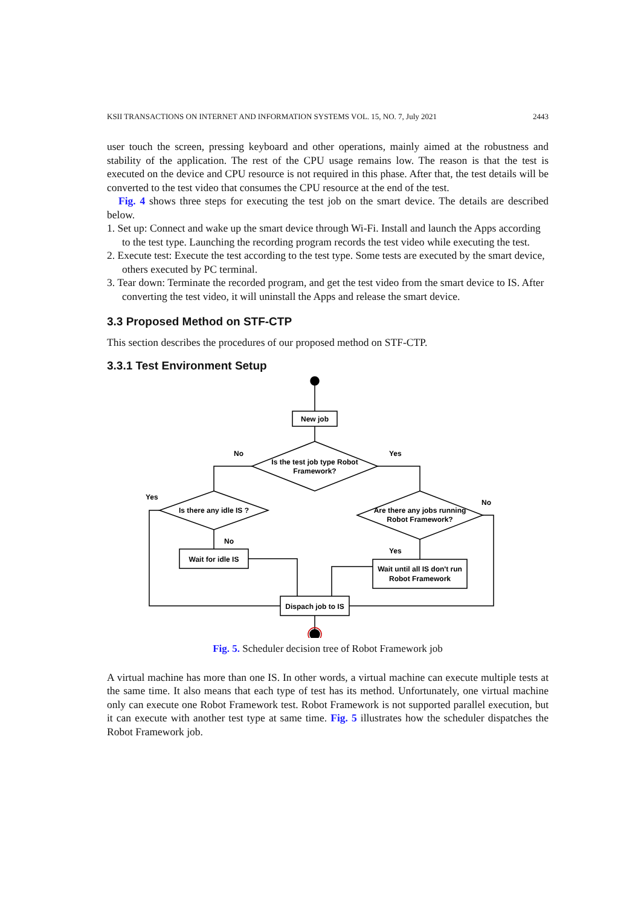KSII TRANSACTIONS ON INTERNET AND INFORMATION SYSTEMS VOL. 15, NO. 7, July 2021 2443
user touch the screen, pressing keyboard and other operations, mainly aimed at the robustness and stability of the application. The rest of the CPU usage remains low. The reason is that the test is executed on the device and CPU resource is not required in this phase. After that, the test details will be converted to the test video that consumes the CPU resource at the end of the test.
Fig. 4 shows three steps for executing the test job on the smart device. The details are described below.
1. Set up: Connect and wake up the smart device through Wi-Fi. Install and launch the Apps according to the test type. Launching the recording program records the test video while executing the test.
2. Execute test: Execute the test according to the test type. Some tests are executed by the smart device, others executed by PC terminal.
3. Tear down: Terminate the recorded program, and get the test video from the smart device to IS. After converting the test video, it will uninstall the Apps and release the smart device.
3.3 Proposed Method on STF-CTP
This section describes the procedures of our proposed method on STF-CTP.
3.3.1 Test Environment Setup
New job
Is the test job type Robot
Framework?
No
Yes
Is there any idle IS ?
Yes
Are there any jobs running
Robot Framework?
No
No
Wait for idle IS
Yes
Wait until all IS don't run
Robot Framework
Dispach job to IS
Fig. 5. Scheduler decision tree of Robot Framework job
A virtual machine has more than one IS. In other words, a virtual machine can execute multiple tests at the same time. It also means that each type of test has its method. Unfortunately, one virtual machine only can execute one Robot Framework test. Robot Framework is not supported parallel execution, but it can execute with another test type at same time. Fig. 5 illustrates how the scheduler dispatches the Robot Framework job.